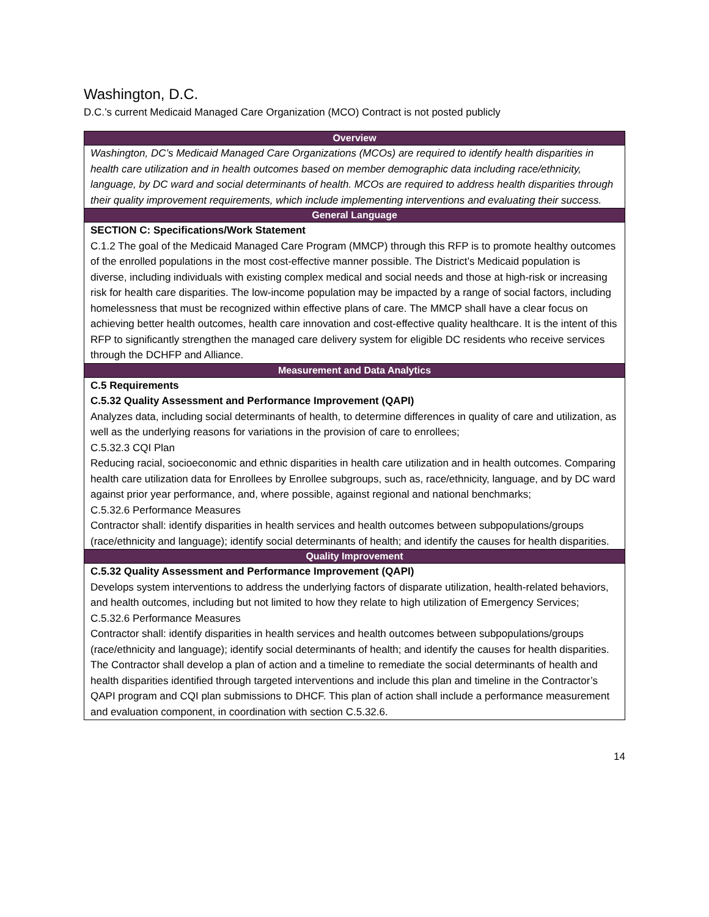Washington, D.C.
D.C.’s current Medicaid Managed Care Organization (MCO) Contract is not posted publicly
| Overview |
| --- |
| Washington, DC’s Medicaid Managed Care Organizations (MCOs) are required to identify health disparities in health care utilization and in health outcomes based on member demographic data including race/ethnicity, language, by DC ward and social determinants of health. MCOs are required to address health disparities through their quality improvement requirements, which include implementing interventions and evaluating their success. |
| General Language |
| SECTION C: Specifications/Work Statement C.1.2 The goal of the Medicaid Managed Care Program (MMCP) through this RFP is to promote healthy outcomes of the enrolled populations in the most cost-effective manner possible. The District’s Medicaid population is diverse, including individuals with existing complex medical and social needs and those at high-risk or increasing risk for health care disparities. The low-income population may be impacted by a range of social factors, including homelessness that must be recognized within effective plans of care. The MMCP shall have a clear focus on achieving better health outcomes, health care innovation and cost-effective quality healthcare. It is the intent of this RFP to significantly strengthen the managed care delivery system for eligible DC residents who receive services through the DCHFP and Alliance. |
| Measurement and Data Analytics |
| C.5 Requirements C.5.32 Quality Assessment and Performance Improvement (QAPI) Analyzes data, including social determinants of health, to determine differences in quality of care and utilization, as well as the underlying reasons for variations in the provision of care to enrollees; C.5.32.3 CQI Plan Reducing racial, socioeconomic and ethnic disparities in health care utilization and in health outcomes. Comparing health care utilization data for Enrollees by Enrollee subgroups, such as, race/ethnicity, language, and by DC ward against prior year performance, and, where possible, against regional and national benchmarks; C.5.32.6 Performance Measures Contractor shall: identify disparities in health services and health outcomes between subpopulations/groups (race/ethnicity and language); identify social determinants of health; and identify the causes for health disparities. |
| Quality Improvement |
| C.5.32 Quality Assessment and Performance Improvement (QAPI) Develops system interventions to address the underlying factors of disparate utilization, health-related behaviors, and health outcomes, including but not limited to how they relate to high utilization of Emergency Services; C.5.32.6 Performance Measures Contractor shall: identify disparities in health services and health outcomes between subpopulations/groups (race/ethnicity and language); identify social determinants of health; and identify the causes for health disparities. The Contractor shall develop a plan of action and a timeline to remediate the social determinants of health and health disparities identified through targeted interventions and include this plan and timeline in the Contractor’s QAPI program and CQI plan submissions to DHCF. This plan of action shall include a performance measurement and evaluation component, in coordination with section C.5.32.6. |
14